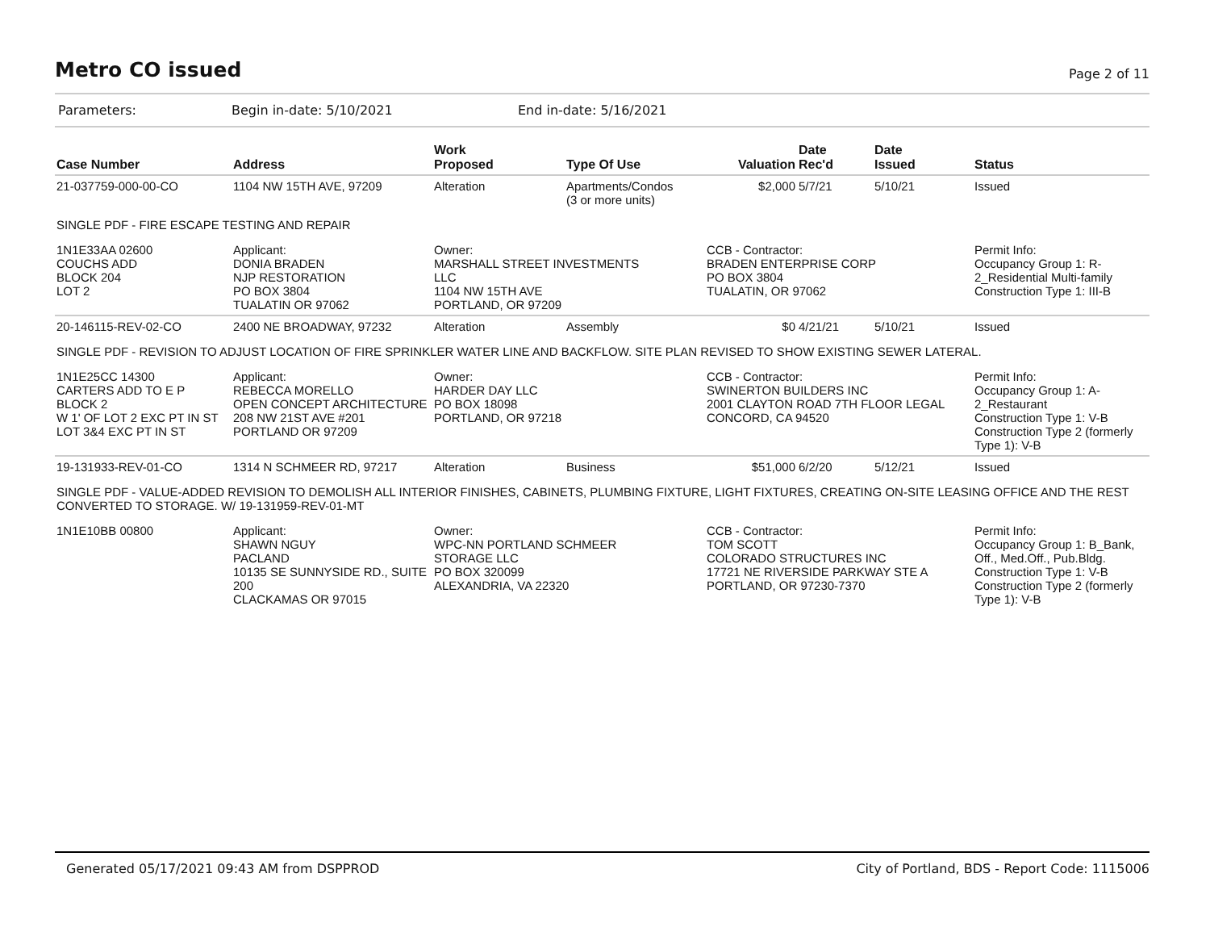Metro CO issued
Page 2 of 11
Parameters: Begin in-date: 5/10/2021 End in-date: 5/16/2021
| Case Number | Address | Work Proposed | Type Of Use | Valuation | Date Rec'd | Date Issued | Status |
| --- | --- | --- | --- | --- | --- | --- | --- |
| 21-037759-000-00-CO | 1104 NW 15TH AVE, 97209 | Alteration | Apartments/Condos (3 or more units) | $2,000 | 5/7/21 | 5/10/21 | Issued |
| SINGLE PDF - FIRE ESCAPE TESTING AND REPAIR | | | | | | | |
| 1N1E33AA 02600 COUCHS ADD BLOCK 204 LOT 2 | Applicant: DONIA BRADEN NJP RESTORATION PO BOX 3804 TUALATIN OR 97062 | Owner: MARSHALL STREET INVESTMENTS LLC 1104 NW 15TH AVE PORTLAND, OR 97209 | | CCB - Contractor: BRADEN ENTERPRISE CORP PO BOX 3804 TUALATIN, OR 97062 | | | Permit Info: Occupancy Group 1: R-2_Residential Multi-family Construction Type 1: III-B |
| 20-146115-REV-02-CO | 2400 NE BROADWAY, 97232 | Alteration | Assembly | $0 | 4/21/21 | 5/10/21 | Issued |
| SINGLE PDF - REVISION TO ADJUST LOCATION OF FIRE SPRINKLER WATER LINE AND BACKFLOW. SITE PLAN REVISED TO SHOW EXISTING SEWER LATERAL. | | | | | | | |
| 1N1E25CC 14300 CARTERS ADD TO E P BLOCK 2 W 1' OF LOT 2 EXC PT IN ST LOT 3&4 EXC PT IN ST | Applicant: REBECCA MORELLO OPEN CONCEPT ARCHITECTURE 208 NW 21ST AVE #201 PORTLAND OR 97209 | Owner: HARDER DAY LLC PO BOX 18098 PORTLAND, OR 97218 | | CCB - Contractor: SWINERTON BUILDERS INC 2001 CLAYTON ROAD 7TH FLOOR LEGAL CONCORD, CA 94520 | | | Permit Info: Occupancy Group 1: A-2_Restaurant Construction Type 1: V-B Construction Type 2 (formerly Type 1): V-B |
| 19-131933-REV-01-CO | 1314 N SCHMEER RD, 97217 | Alteration | Business | $51,000 | 6/2/20 | 5/12/21 | Issued |
| SINGLE PDF - VALUE-ADDED REVISION TO DEMOLISH ALL INTERIOR FINISHES, CABINETS, PLUMBING FIXTURE, LIGHT FIXTURES, CREATING ON-SITE LEASING OFFICE AND THE REST CONVERTED TO STORAGE. W/ 19-131959-REV-01-MT | | | | | | | |
| 1N1E10BB 00800 | Applicant: SHAWN NGUY PACLAND 10135 SE SUNNYSIDE RD., SUITE 200 CLACKAMAS OR 97015 | Owner: WPC-NN PORTLAND SCHMEER STORAGE LLC PO BOX 320099 ALEXANDRIA, VA 22320 | | CCB - Contractor: TOM SCOTT COLORADO STRUCTURES INC 17721 NE RIVERSIDE PARKWAY STE A PORTLAND, OR 97230-7370 | | | Permit Info: Occupancy Group 1: B_Bank, Off., Med.Off., Pub.Bldg. Construction Type 1: V-B Construction Type 2 (formerly Type 1): V-B |
Generated 05/17/2021 09:43 AM from DSPPROD City of Portland, BDS - Report Code: 1115006